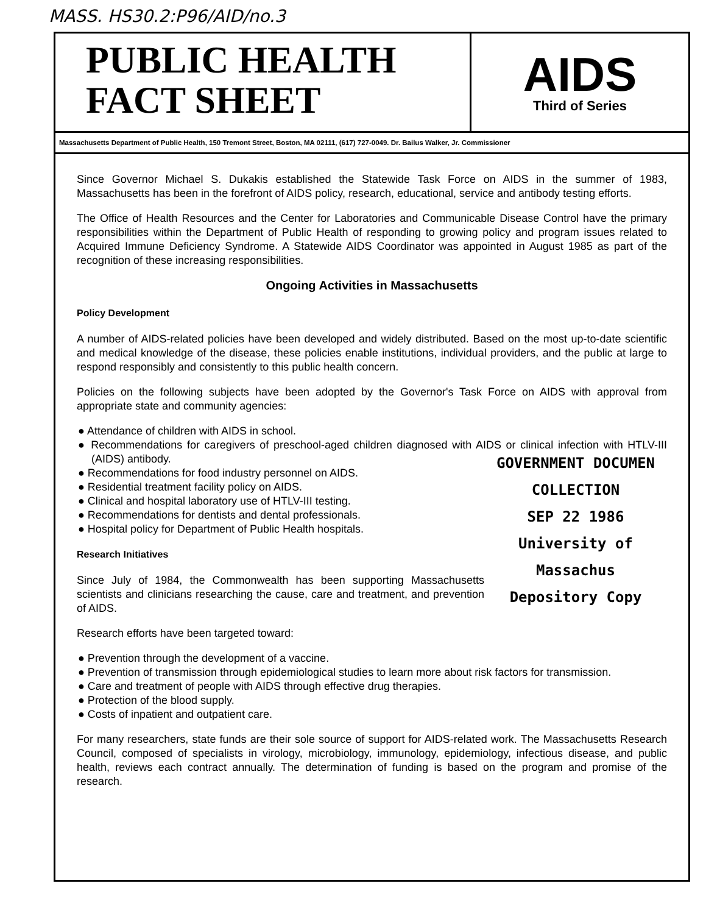MASS. HS30.2:P96/AID/no.3
PUBLIC HEALTH
FACT SHEET
AIDS
Third of Series
Massachusetts Department of Public Health, 150 Tremont Street, Boston, MA 02111, (617) 727-0049. Dr. Bailus Walker, Jr. Commissioner
Since Governor Michael S. Dukakis established the Statewide Task Force on AIDS in the summer of 1983, Massachusetts has been in the forefront of AIDS policy, research, educational, service and antibody testing efforts.
The Office of Health Resources and the Center for Laboratories and Communicable Disease Control have the primary responsibilities within the Department of Public Health of responding to growing policy and program issues related to Acquired Immune Deficiency Syndrome. A Statewide AIDS Coordinator was appointed in August 1985 as part of the recognition of these increasing responsibilities.
Ongoing Activities in Massachusetts
Policy Development
A number of AIDS-related policies have been developed and widely distributed. Based on the most up-to-date scientific and medical knowledge of the disease, these policies enable institutions, individual providers, and the public at large to respond responsibly and consistently to this public health concern.
Policies on the following subjects have been adopted by the Governor's Task Force on AIDS with approval from appropriate state and community agencies:
● Attendance of children with AIDS in school.
● Recommendations for caregivers of preschool-aged children diagnosed with AIDS or clinical infection with HTLV-III (AIDS) antibody.
● Recommendations for food industry personnel on AIDS.
● Residential treatment facility policy on AIDS.
● Clinical and hospital laboratory use of HTLV-III testing.
● Recommendations for dentists and dental professionals.
● Hospital policy for Department of Public Health hospitals.
GOVERNMENT DOCUMEN
COLLECTION
SEP 22 1986
University of Massachus
Depository Copy
Research Initiatives
Since July of 1984, the Commonwealth has been supporting Massachusetts scientists and clinicians researching the cause, care and treatment, and prevention of AIDS.
Research efforts have been targeted toward:
● Prevention through the development of a vaccine.
● Prevention of transmission through epidemiological studies to learn more about risk factors for transmission.
● Care and treatment of people with AIDS through effective drug therapies.
● Protection of the blood supply.
● Costs of inpatient and outpatient care.
For many researchers, state funds are their sole source of support for AIDS-related work. The Massachusetts Research Council, composed of specialists in virology, microbiology, immunology, epidemiology, infectious disease, and public health, reviews each contract annually. The determination of funding is based on the program and promise of the research.